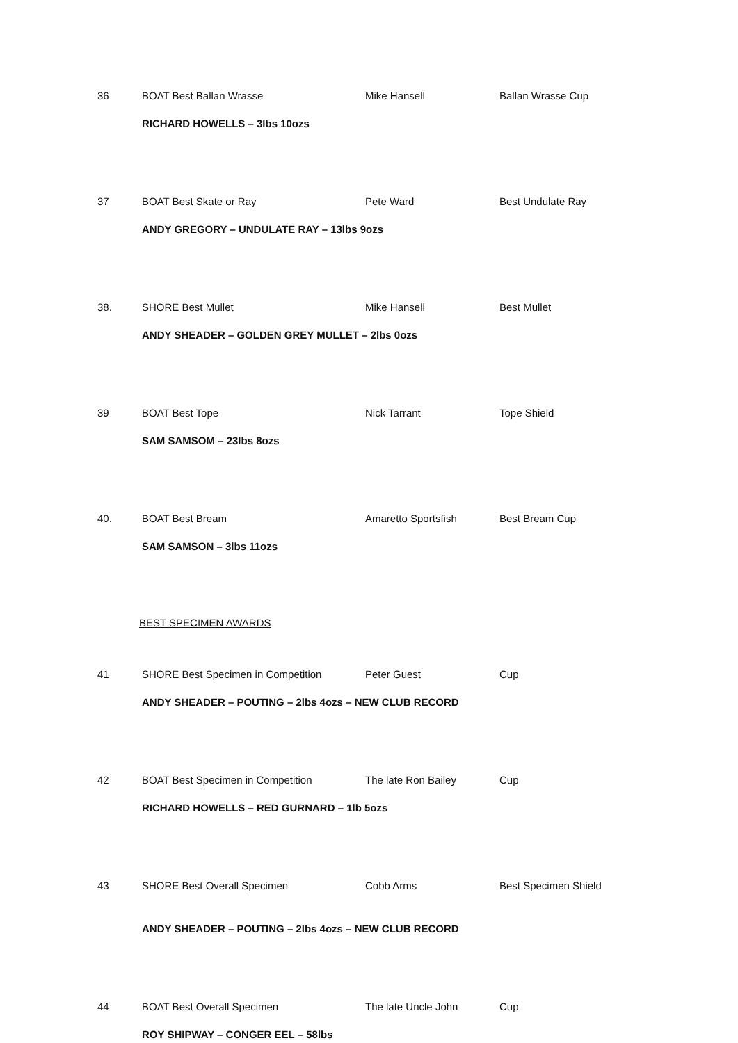36 BOAT Best Ballan Wrasse Mike Hansell Ballan Wrasse Cup
RICHARD HOWELLS – 3lbs 10ozs
37 BOAT Best Skate or Ray Pete Ward Best Undulate Ray
ANDY GREGORY – UNDULATE RAY – 13lbs 9ozs
38. SHORE Best Mullet Mike Hansell Best Mullet
ANDY SHEADER – GOLDEN GREY MULLET – 2lbs 0ozs
39 BOAT Best Tope Nick Tarrant Tope Shield
SAM SAMSOM – 23lbs 8ozs
40. BOAT Best Bream Amaretto Sportsfish Best Bream Cup
SAM SAMSON – 3lbs 11ozs
BEST SPECIMEN AWARDS
41 SHORE Best Specimen in Competition Peter Guest Cup
ANDY SHEADER – POUTING – 2lbs 4ozs – NEW CLUB RECORD
42 BOAT Best Specimen in Competition The late Ron Bailey Cup
RICHARD HOWELLS – RED GURNARD – 1lb 5ozs
43 SHORE Best Overall Specimen Cobb Arms Best Specimen Shield
ANDY SHEADER – POUTING – 2lbs 4ozs – NEW CLUB RECORD
44 BOAT Best Overall Specimen The late Uncle John Cup
ROY SHIPWAY – CONGER EEL – 58lbs